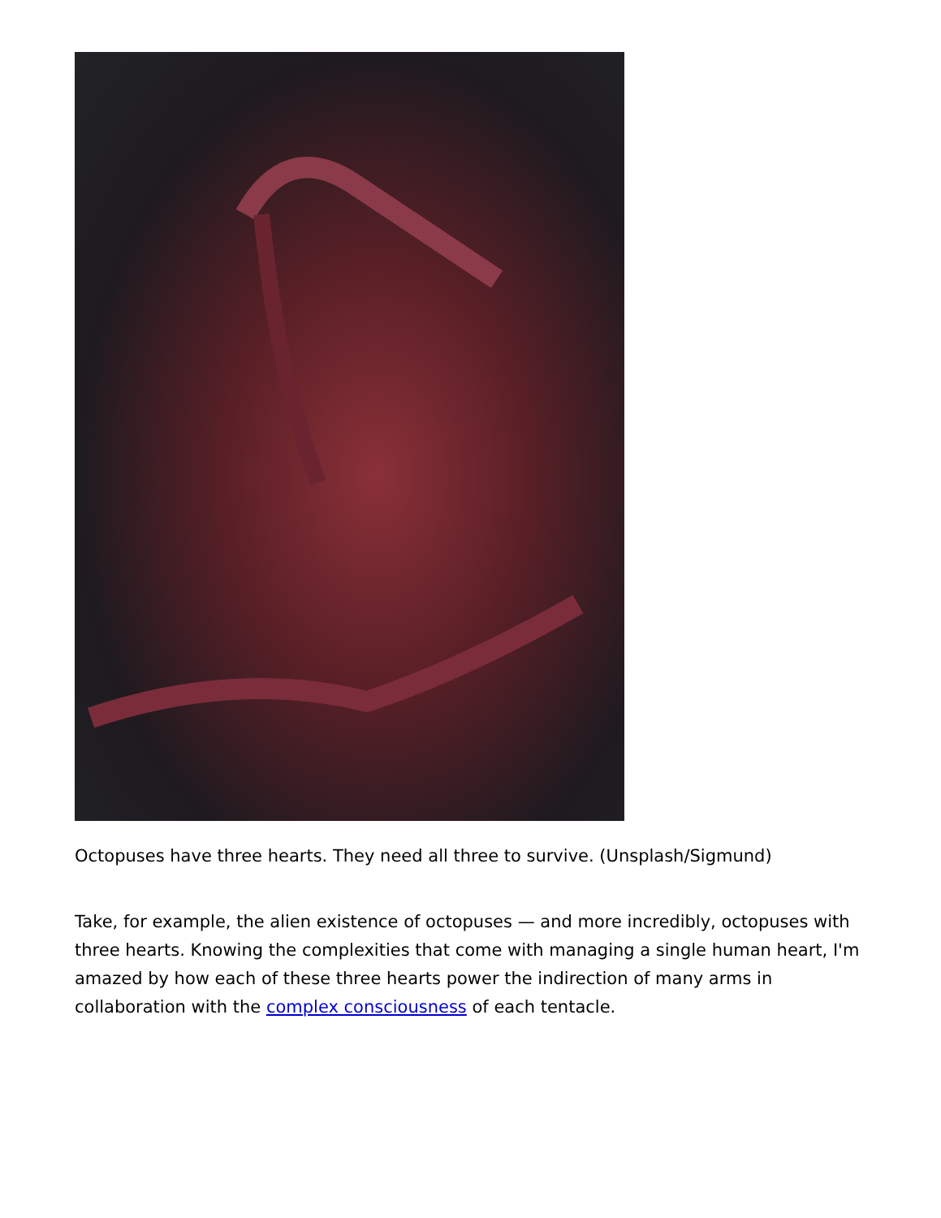Octopuses have three hearts. They need all three to survive. (Unsplash/Sigmund)
Take, for example, the alien existence of octopuses — and more incredibly, octopuses with three hearts. Knowing the complexities that come with managing a single human heart, I'm amazed by how each of these three hearts power the indirection of many arms in collaboration with the complex consciousness of each tentacle.